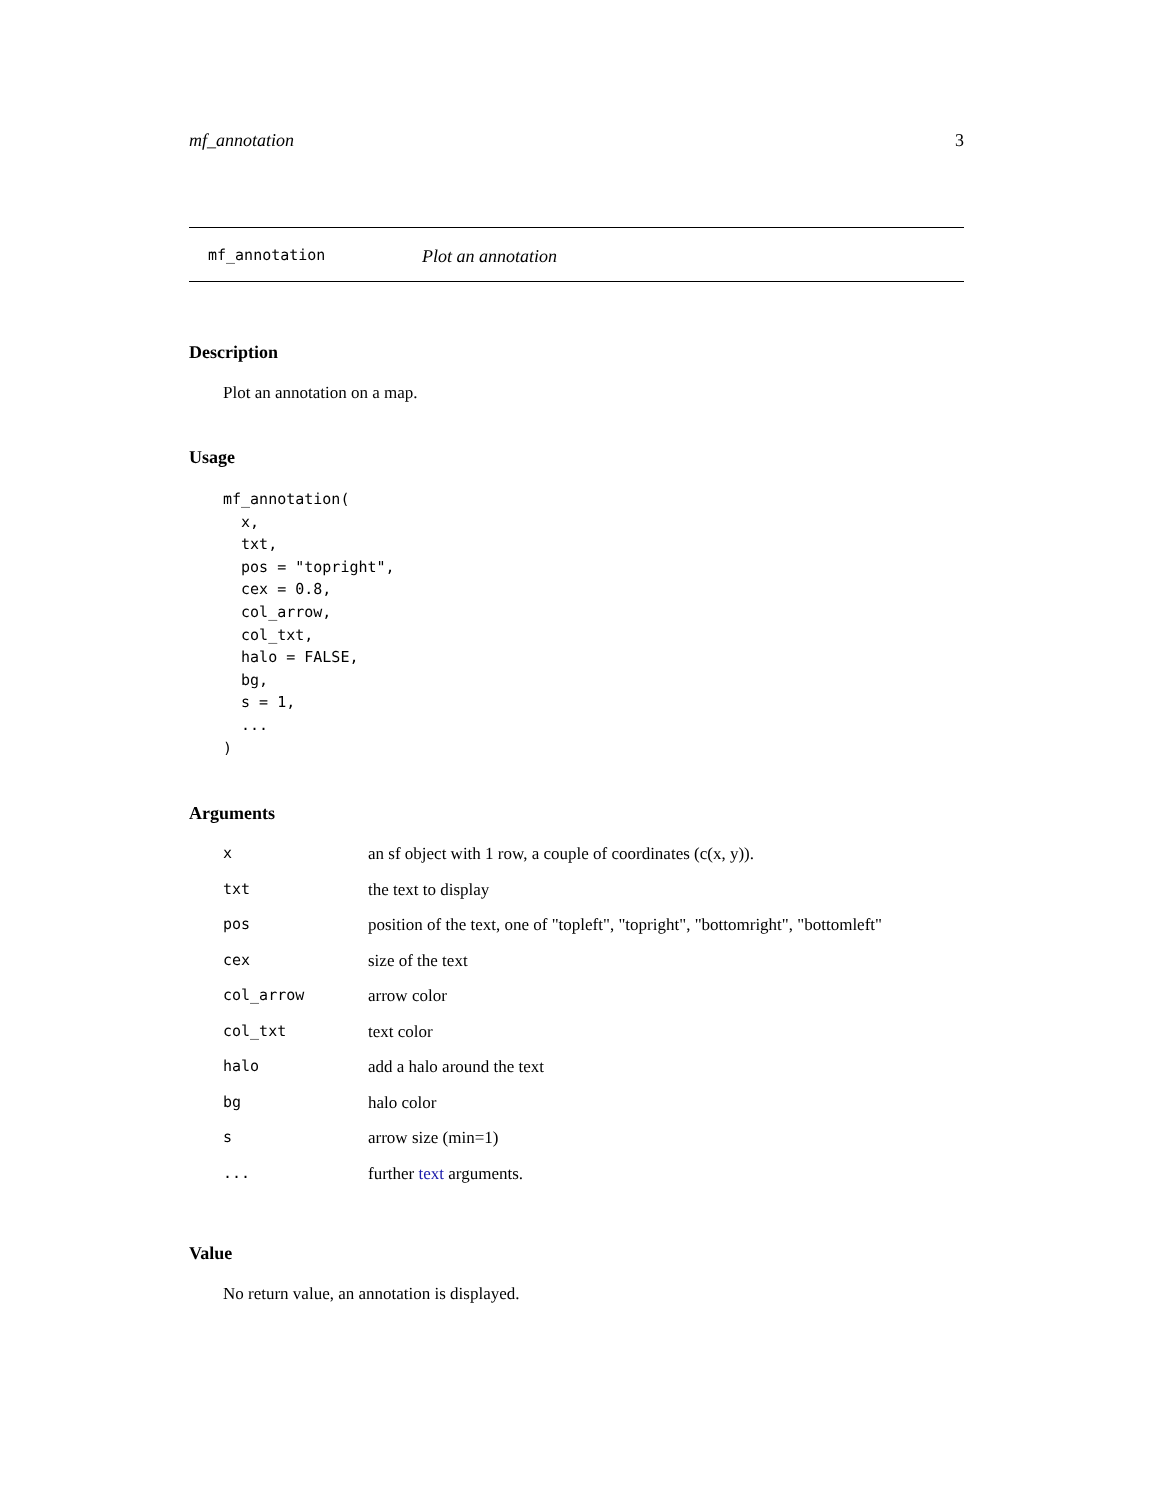mf_annotation 3
mf_annotation Plot an annotation
Description
Plot an annotation on a map.
Usage
mf_annotation(
  x,
  txt,
  pos = "topright",
  cex = 0.8,
  col_arrow,
  col_txt,
  halo = FALSE,
  bg,
  s = 1,
  ...
)
Arguments
| x | an sf object with 1 row, a couple of coordinates (c(x, y)). |
| txt | the text to display |
| pos | position of the text, one of "topleft", "topright", "bottomright", "bottomleft" |
| cex | size of the text |
| col_arrow | arrow color |
| col_txt | text color |
| halo | add a halo around the text |
| bg | halo color |
| s | arrow size (min=1) |
| ... | further text arguments. |
Value
No return value, an annotation is displayed.